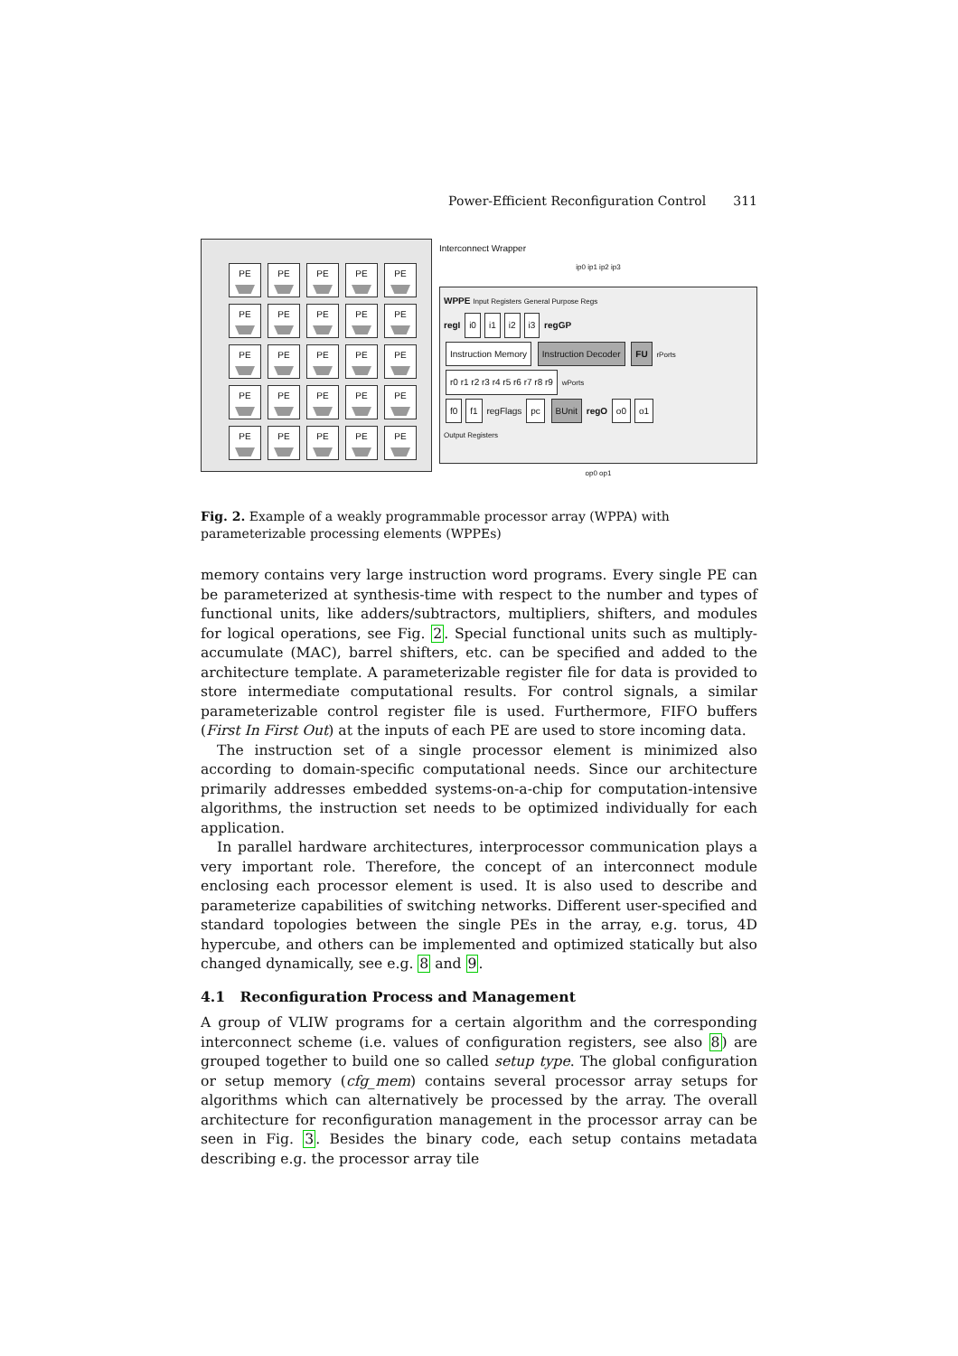Power-Efficient Reconfiguration Control 311
PE
PE
PE
PE
PE
PE
PE
PE
PE
PE
PE
PE
PE
PE
PE
PE
PE
PE
PE
PE
PE
PE
PE
PE
PE
I/O I/O I/O I/O I/O I/O I/O I/O
Interconnect Wrapper
ip0 ip1 ip2 ip3
WPPE Input Registers General Purpose Regs
regI i0 i1 i2 i3 regGP
Instruction Memory Instruction Decoder FU rPorts r0 r1 r2 r3 r4 r5 r6 r7 r8 r9 wPorts
f0 f1 regFlags pc BUnit regO o0 o1
Output Registers
op0 op1
Fig. 2. Example of a weakly programmable processor array (WPPA) with parameterizable processing elements (WPPEs)
memory contains very large instruction word programs. Every single PE can be parameterized at synthesis-time with respect to the number and types of functional units, like adders/subtractors, multipliers, shifters, and modules for logical operations, see Fig. 2. Special functional units such as multiply-accumulate (MAC), barrel shifters, etc. can be specified and added to the architecture template. A parameterizable register file for data is provided to store intermediate computational results. For control signals, a similar parameterizable control register file is used. Furthermore, FIFO buffers (First In First Out) at the inputs of each PE are used to store incoming data.
The instruction set of a single processor element is minimized also according to domain-specific computational needs. Since our architecture primarily addresses embedded systems-on-a-chip for computation-intensive algorithms, the instruction set needs to be optimized individually for each application.
In parallel hardware architectures, interprocessor communication plays a very important role. Therefore, the concept of an interconnect module enclosing each processor element is used. It is also used to describe and parameterize capabilities of switching networks. Different user-specified and standard topologies between the single PEs in the array, e.g. torus, 4D hypercube, and others can be implemented and optimized statically but also changed dynamically, see e.g. 8 and 9.
4.1 Reconfiguration Process and Management
A group of VLIW programs for a certain algorithm and the corresponding interconnect scheme (i.e. values of configuration registers, see also 8) are grouped together to build one so called setup type. The global configuration or setup memory (cfg_mem) contains several processor array setups for algorithms which can alternatively be processed by the array. The overall architecture for reconfiguration management in the processor array can be seen in Fig. 3. Besides the binary code, each setup contains metadata describing e.g. the processor array tile